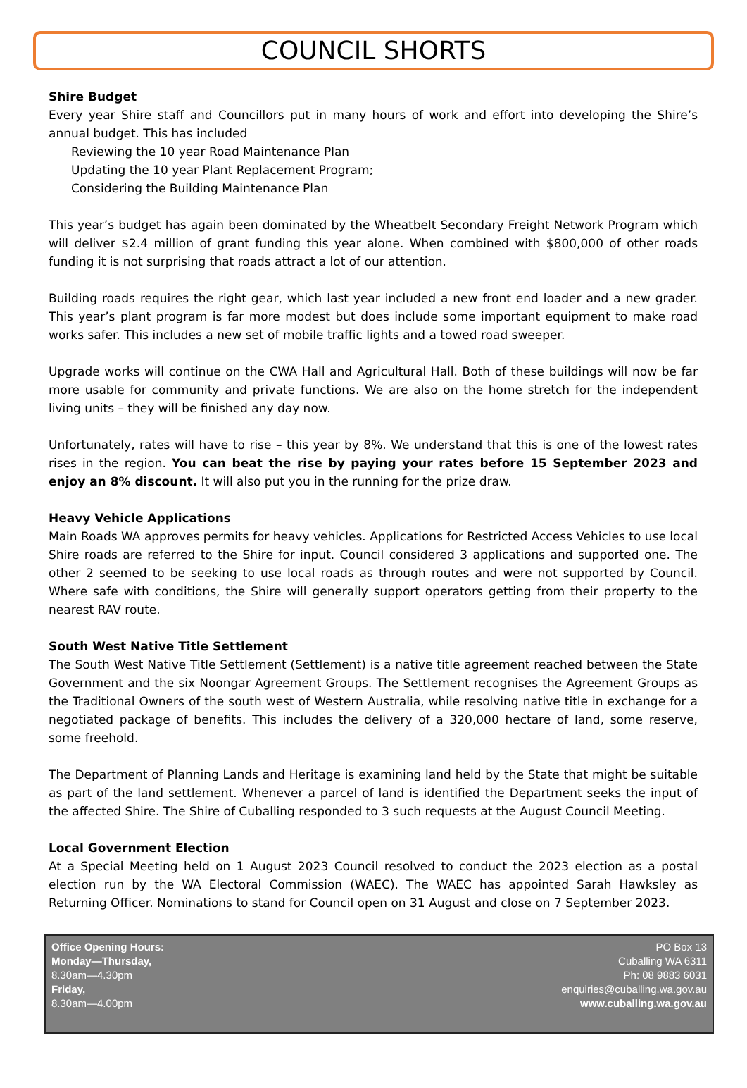COUNCIL SHORTS
Shire Budget
Every year Shire staff and Councillors put in many hours of work and effort into developing the Shire’s annual budget. This has included
Reviewing the 10 year Road Maintenance Plan
Updating the 10 year Plant Replacement Program;
Considering the Building Maintenance Plan
This year’s budget has again been dominated by the Wheatbelt Secondary Freight Network Program which will deliver $2.4 million of grant funding this year alone. When combined with $800,000 of other roads funding it is not surprising that roads attract a lot of our attention.
Building roads requires the right gear, which last year included a new front end loader and a new grader. This year’s plant program is far more modest but does include some important equipment to make road works safer. This includes a new set of mobile traffic lights and a towed road sweeper.
Upgrade works will continue on the CWA Hall and Agricultural Hall. Both of these buildings will now be far more usable for community and private functions. We are also on the home stretch for the independent living units – they will be finished any day now.
Unfortunately, rates will have to rise – this year by 8%. We understand that this is one of the lowest rates rises in the region. You can beat the rise by paying your rates before 15 September 2023 and enjoy an 8% discount. It will also put you in the running for the prize draw.
Heavy Vehicle Applications
Main Roads WA approves permits for heavy vehicles. Applications for Restricted Access Vehicles to use local Shire roads are referred to the Shire for input. Council considered 3 applications and supported one. The other 2 seemed to be seeking to use local roads as through routes and were not supported by Council. Where safe with conditions, the Shire will generally support operators getting from their property to the nearest RAV route.
South West Native Title Settlement
The South West Native Title Settlement (Settlement) is a native title agreement reached between the State Government and the six Noongar Agreement Groups. The Settlement recognises the Agreement Groups as the Traditional Owners of the south west of Western Australia, while resolving native title in exchange for a negotiated package of benefits. This includes the delivery of a 320,000 hectare of land, some reserve, some freehold.
The Department of Planning Lands and Heritage is examining land held by the State that might be suitable as part of the land settlement. Whenever a parcel of land is identified the Department seeks the input of the affected Shire. The Shire of Cuballing responded to 3 such requests at the August Council Meeting.
Local Government Election
At a Special Meeting held on 1 August 2023 Council resolved to conduct the 2023 election as a postal election run by the WA Electoral Commission (WAEC). The WAEC has appointed Sarah Hawksley as Returning Officer. Nominations to stand for Council open on 31 August and close on 7 September 2023.
Office Opening Hours:
Monday—Thursday,
8.30am—4.30pm
Friday,
8.30am—4.00pm
PO Box 13
Cuballing WA 6311
Ph: 08 9883 6031
enquiries@cuballing.wa.gov.au
www.cuballing.wa.gov.au